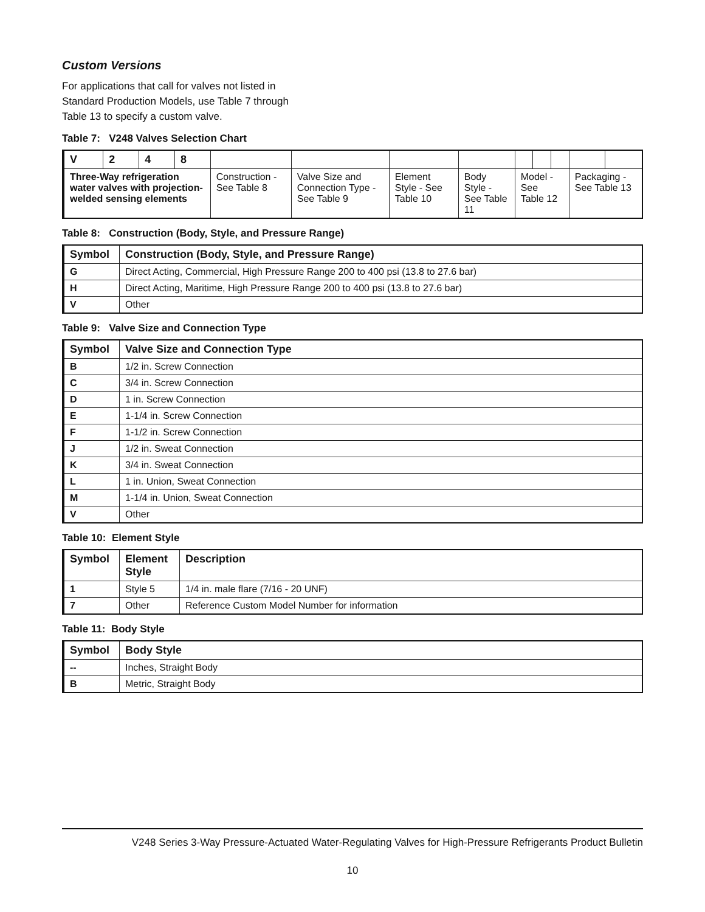Custom Versions
For applications that call for valves not listed in
Standard Production Models, use Table 7 through
Table 13 to specify a custom valve.
Table 7: V248 Valves Selection Chart
| V | 2 | 4 | 8 | | | | | | | | | |
| Three-Way refrigeration water valves with projection-welded sensing elements | | | | Construction - See Table 8 | Valve Size and Connection Type - See Table 9 | Element Style - See Table 10 | Body Style - See Table 11 | Model - See Table 12 | | | Packaging - See Table 13 | |
Table 8: Construction (Body, Style, and Pressure Range)
| Symbol | Construction (Body, Style, and Pressure Range) |
| --- | --- |
| G | Direct Acting, Commercial, High Pressure Range 200 to 400 psi (13.8 to 27.6 bar) |
| H | Direct Acting, Maritime, High Pressure Range 200 to 400 psi (13.8 to 27.6 bar) |
| V | Other |
Table 9: Valve Size and Connection Type
| Symbol | Valve Size and Connection Type |
| --- | --- |
| B | 1/2 in. Screw Connection |
| C | 3/4 in. Screw Connection |
| D | 1 in. Screw Connection |
| E | 1-1/4 in. Screw Connection |
| F | 1-1/2 in. Screw Connection |
| J | 1/2 in. Sweat Connection |
| K | 3/4 in. Sweat Connection |
| L | 1 in. Union, Sweat Connection |
| M | 1-1/4 in. Union, Sweat Connection |
| V | Other |
Table 10: Element Style
| Symbol | Element Style | Description |
| --- | --- | --- |
| 1 | Style 5 | 1/4 in. male flare (7/16 - 20 UNF) |
| 7 | Other | Reference Custom Model Number for information |
Table 11: Body Style
| Symbol | Body Style |
| --- | --- |
| -- | Inches, Straight Body |
| B | Metric, Straight Body |
V248 Series 3-Way Pressure-Actuated Water-Regulating Valves for High-Pressure Refrigerants Product Bulletin
10